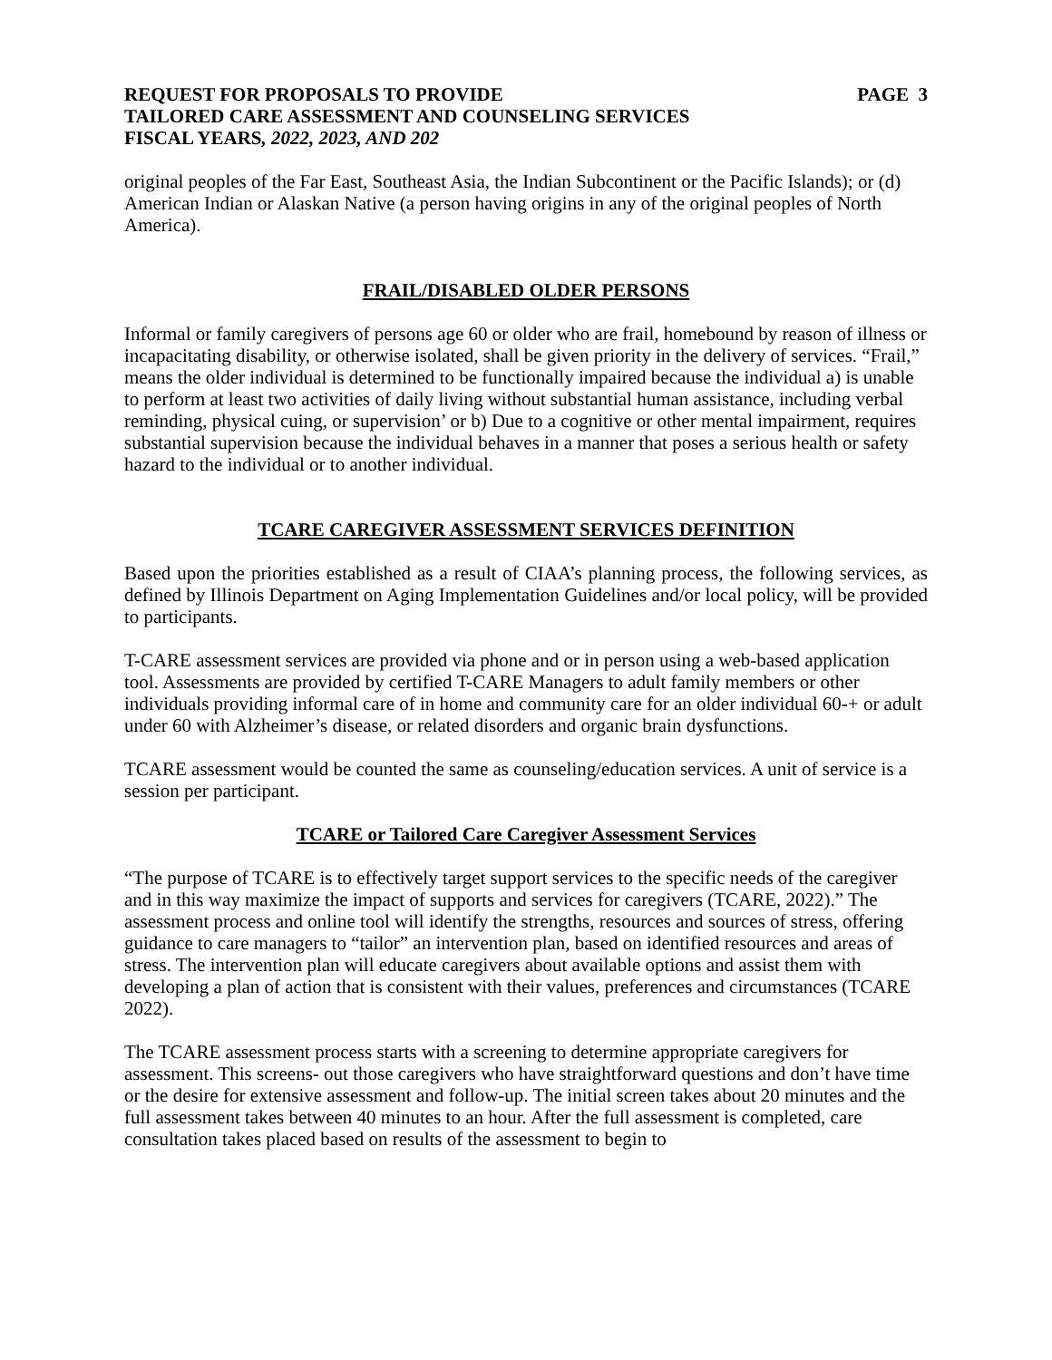REQUEST FOR PROPOSALS TO PROVIDE PAGE 3
TAILORED CARE ASSESSMENT AND COUNSELING SERVICES
FISCAL YEARS, 2022, 2023, AND 202
original peoples of the Far East, Southeast Asia, the Indian Subcontinent or the Pacific Islands); or (d) American Indian or Alaskan Native (a person having origins in any of the original peoples of North America).
FRAIL/DISABLED OLDER PERSONS
Informal or family caregivers of persons age 60 or older who are frail, homebound by reason of illness or incapacitating disability, or otherwise isolated, shall be given priority in the delivery of services. “Frail,” means the older individual is determined to be functionally impaired because the individual a) is unable to perform at least two activities of daily living without substantial human assistance, including verbal reminding, physical cuing, or supervision’ or b) Due to a cognitive or other mental impairment, requires substantial supervision because the individual behaves in a manner that poses a serious health or safety hazard to the individual or to another individual.
TCARE CAREGIVER ASSESSMENT SERVICES DEFINITION
Based upon the priorities established as a result of CIAA’s planning process, the following services, as defined by Illinois Department on Aging Implementation Guidelines and/or local policy, will be provided to participants.
T-CARE assessment services are provided via phone and or in person using a web-based application tool. Assessments are provided by certified T-CARE Managers to adult family members or other individuals providing informal care of in home and community care for an older individual 60-+ or adult under 60 with Alzheimer’s disease, or related disorders and organic brain dysfunctions.
TCARE assessment would be counted the same as counseling/education services. A unit of service is a session per participant.
TCARE or Tailored Care Caregiver Assessment Services
“The purpose of TCARE is to effectively target support services to the specific needs of the caregiver and in this way maximize the impact of supports and services for caregivers (TCARE, 2022).” The assessment process and online tool will identify the strengths, resources and sources of stress, offering guidance to care managers to “tailor” an intervention plan, based on identified resources and areas of stress. The intervention plan will educate caregivers about available options and assist them with developing a plan of action that is consistent with their values, preferences and circumstances (TCARE 2022).
The TCARE assessment process starts with a screening to determine appropriate caregivers for assessment. This screens- out those caregivers who have straightforward questions and don’t have time or the desire for extensive assessment and follow-up. The initial screen takes about 20 minutes and the full assessment takes between 40 minutes to an hour. After the full assessment is completed, care consultation takes placed based on results of the assessment to begin to